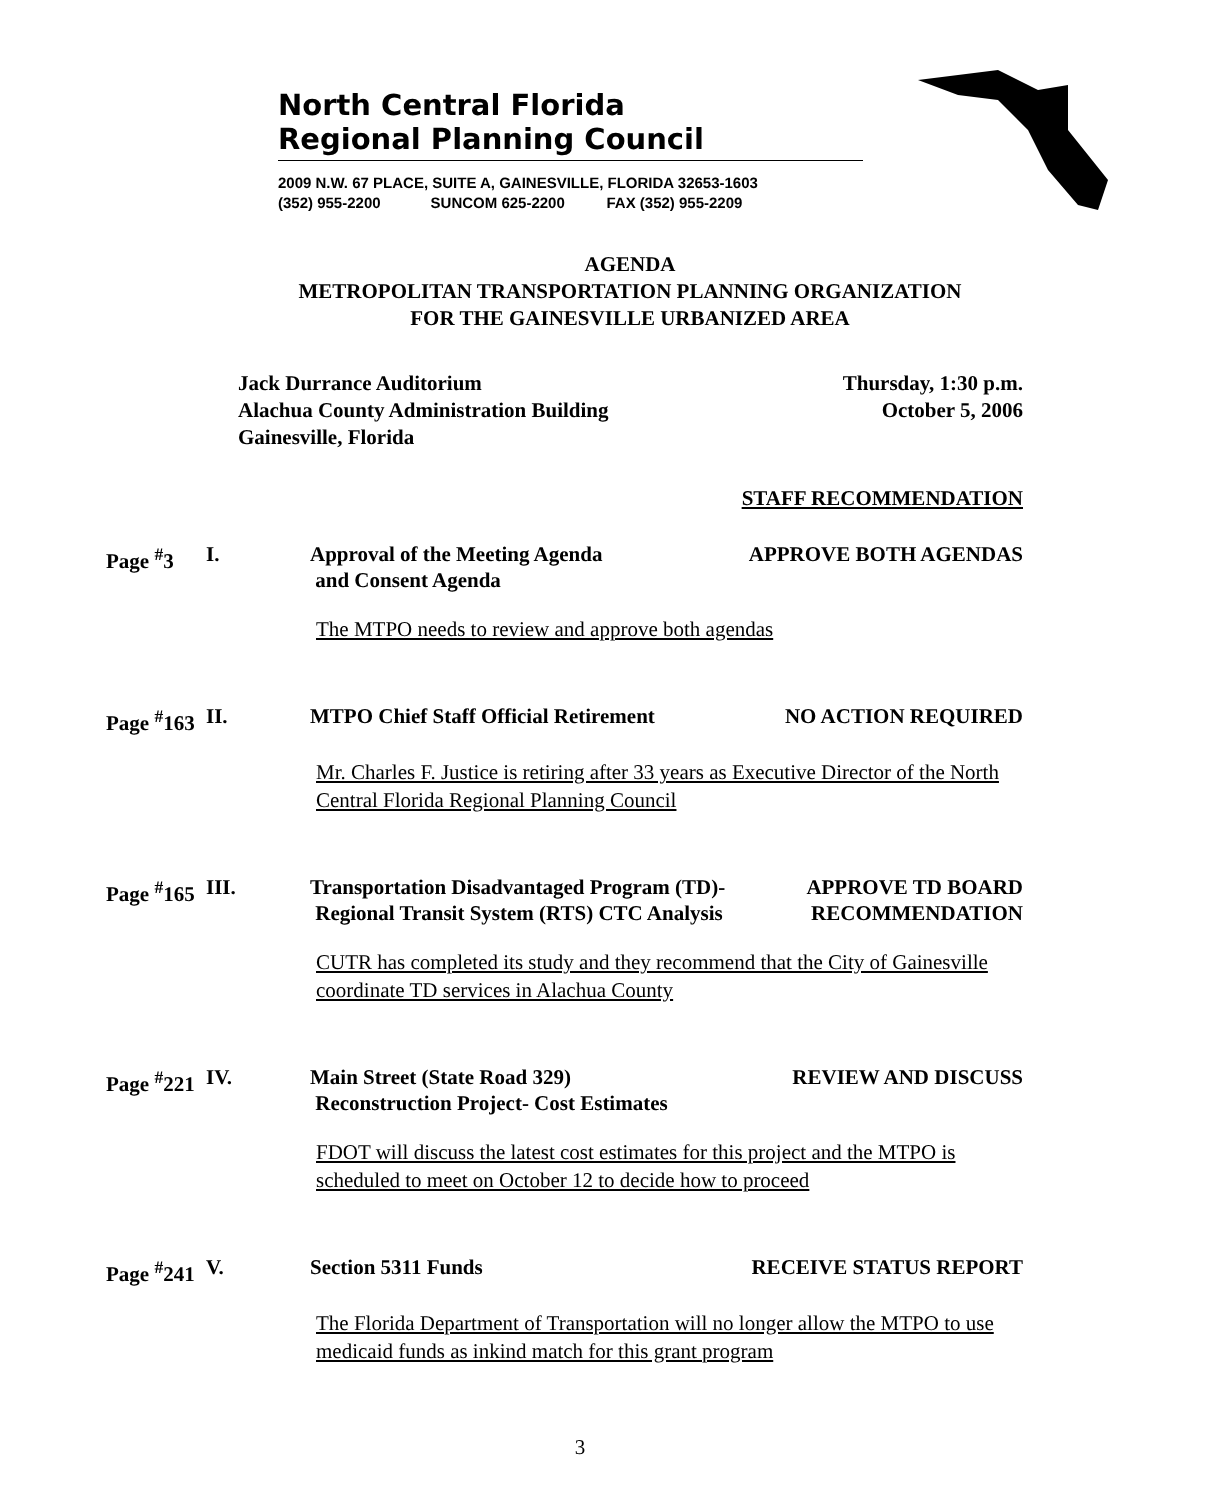North Central Florida
Regional Planning Council
2009 N.W. 67 PLACE, SUITE A, GAINESVILLE, FLORIDA 32653-1603
(352) 955-2200 SUNCOM 625-2200 FAX (352) 955-2209
AGENDA
METROPOLITAN TRANSPORTATION PLANNING ORGANIZATION
FOR THE GAINESVILLE URBANIZED AREA
Jack Durrance Auditorium
Alachua County Administration Building
Gainesville, Florida
Thursday, 1:30 p.m.
October 5, 2006
STAFF RECOMMENDATION
Page <sup>#</sup>3 I. Approval of the Meeting Agenda
and Consent Agenda
APPROVE BOTH AGENDAS
The MTPO needs to review and approve both agendas
Page <sup>#</sup>163
II. MTPO Chief Staff Official Retirement
NO ACTION REQUIRED
Mr. Charles F. Justice is retiring after 33 years as Executive Director of the North Central Florida Regional Planning Council
Page <sup>#</sup>165
III. Transportation Disadvantaged Program (TD)-
Regional Transit System (RTS) CTC Analysis
APPROVE TD BOARD
RECOMMENDATION
CUTR has completed its study and they recommend that the City of Gainesville coordinate TD services in Alachua County
Page <sup>#</sup>221
IV. Main Street (State Road 329)
Reconstruction Project- Cost Estimates
REVIEW AND DISCUSS
FDOT will discuss the latest cost estimates for this project and the MTPO is scheduled to meet on October 12 to decide how to proceed
Page <sup>#</sup>241
V. Section 5311 Funds RECEIVE STATUS REPORT
The Florida Department of Transportation will no longer allow the MTPO to use medicaid funds as inkind match for this grant program
3